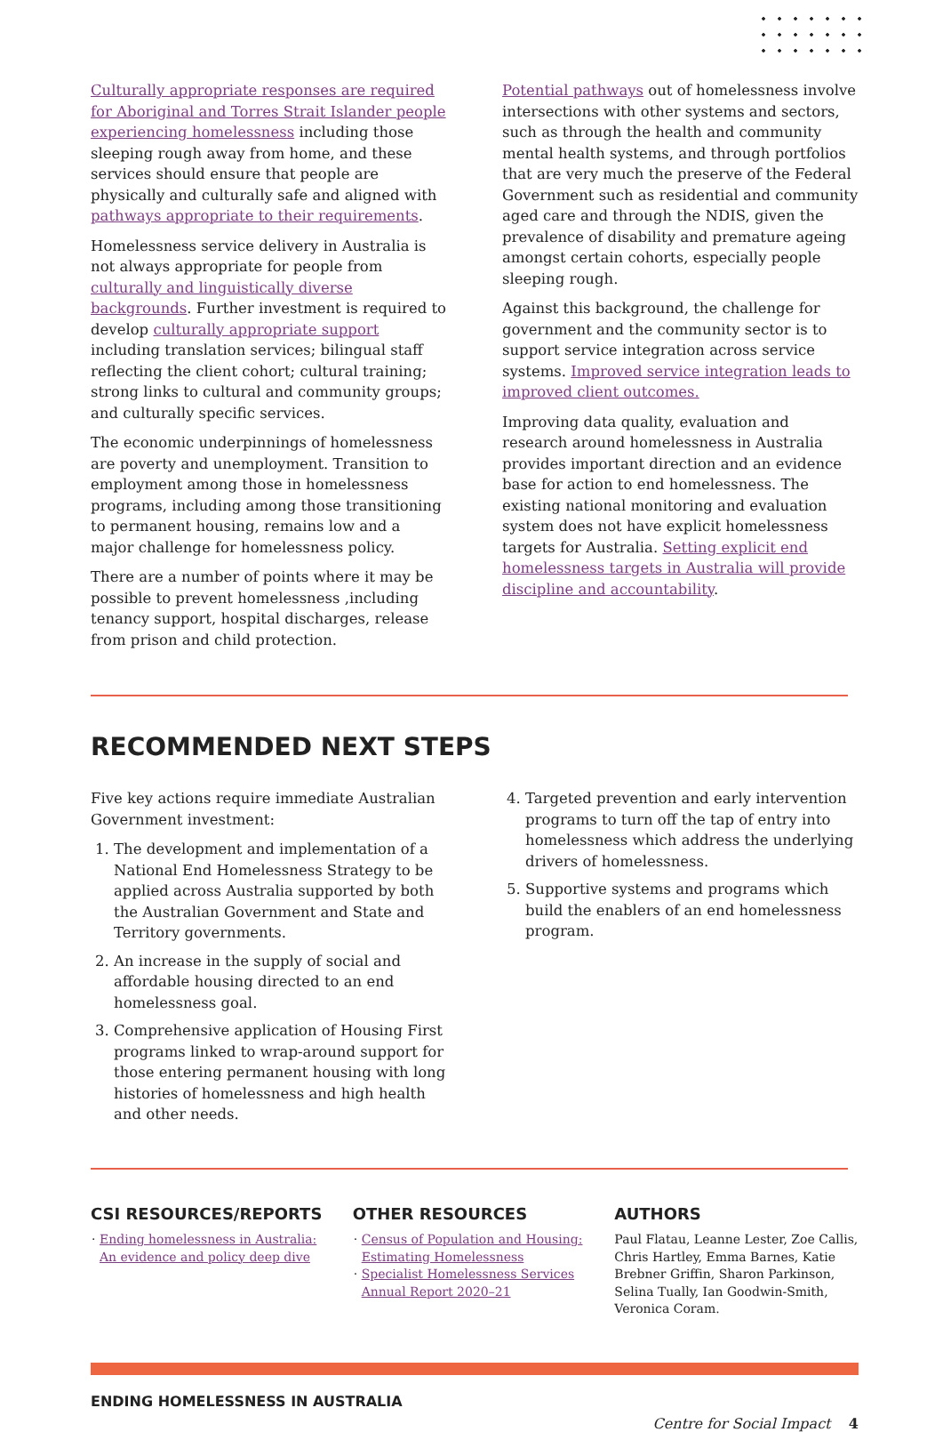Culturally appropriate responses are required for Aboriginal and Torres Strait Islander people experiencing homelessness including those sleeping rough away from home, and these services should ensure that people are physically and culturally safe and aligned with pathways appropriate to their requirements.
Homelessness service delivery in Australia is not always appropriate for people from culturally and linguistically diverse backgrounds. Further investment is required to develop culturally appropriate support including translation services; bilingual staff reflecting the client cohort; cultural training; strong links to cultural and community groups; and culturally specific services.
The economic underpinnings of homelessness are poverty and unemployment. Transition to employment among those in homelessness programs, including among those transitioning to permanent housing, remains low and a major challenge for homelessness policy.
There are a number of points where it may be possible to prevent homelessness ,including tenancy support, hospital discharges, release from prison and child protection.
Potential pathways out of homelessness involve intersections with other systems and sectors, such as through the health and community mental health systems, and through portfolios that are very much the preserve of the Federal Government such as residential and community aged care and through the NDIS, given the prevalence of disability and premature ageing amongst certain cohorts, especially people sleeping rough.
Against this background, the challenge for government and the community sector is to support service integration across service systems. Improved service integration leads to improved client outcomes.
Improving data quality, evaluation and research around homelessness in Australia provides important direction and an evidence base for action to end homelessness. The existing national monitoring and evaluation system does not have explicit homelessness targets for Australia. Setting explicit end homelessness targets in Australia will provide discipline and accountability.
RECOMMENDED NEXT STEPS
Five key actions require immediate Australian Government investment:
1. The development and implementation of a National End Homelessness Strategy to be applied across Australia supported by both the Australian Government and State and Territory governments.
2. An increase in the supply of social and affordable housing directed to an end homelessness goal.
3. Comprehensive application of Housing First programs linked to wrap-around support for those entering permanent housing with long histories of homelessness and high health and other needs.
4. Targeted prevention and early intervention programs to turn off the tap of entry into homelessness which address the underlying drivers of homelessness.
5. Supportive systems and programs which build the enablers of an end homelessness program.
CSI RESOURCES/REPORTS
Ending homelessness in Australia: An evidence and policy deep dive
OTHER RESOURCES
Census of Population and Housing: Estimating Homelessness
Specialist Homelessness Services Annual Report 2020–21
AUTHORS
Paul Flatau, Leanne Lester, Zoe Callis, Chris Hartley, Emma Barnes, Katie Brebner Griffin, Sharon Parkinson, Selina Tually, Ian Goodwin-Smith, Veronica Coram.
ENDING HOMELESSNESS IN AUSTRALIA
Centre for Social Impact 4